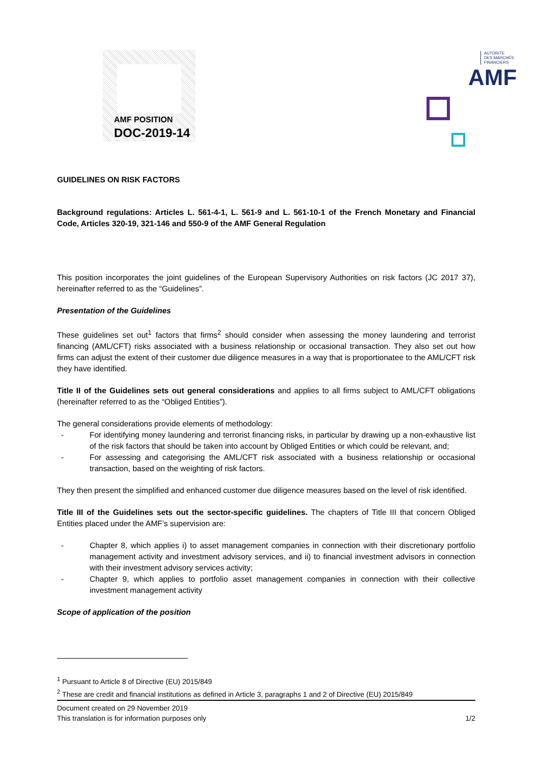AMF POSITION
DOC-2019-14
AUTORITE
DES MARCHÉS FINANCIERS
AMF
GUIDELINES ON RISK FACTORS
Background regulations: Articles L. 561-4-1, L. 561-9 and L. 561-10-1 of the French Monetary and Financial Code, Articles 320-19, 321-146 and 550-9 of the AMF General Regulation
This position incorporates the joint guidelines of the European Supervisory Authorities on risk factors (JC 2017 37), hereinafter referred to as the “Guidelines”.
Presentation of the Guidelines
These guidelines set out<sup>1</sup> factors that firms<sup>2</sup> should consider when assessing the money laundering and terrorist financing (AML/CFT) risks associated with a business relationship or occasional transaction. They also set out how firms can adjust the extent of their customer due diligence measures in a way that is proportionatee to the AML/CFT risk they have identified.
Title II of the Guidelines sets out general considerations and applies to all firms subject to AML/CFT obligations (hereinafter referred to as the “Obliged Entities”).
The general considerations provide elements of methodology:
- For identifying money laundering and terrorist financing risks, in particular by drawing up a non-exhaustive list of the risk factors that should be taken into account by Obliged Entities or which could be relevant, and;
- For assessing and categorising the AML/CFT risk associated with a business relationship or occasional transaction, based on the weighting of risk factors.
They then present the simplified and enhanced customer due diligence measures based on the level of risk identified.
Title III of the Guidelines sets out the sector-specific guidelines. The chapters of Title III that concern Obliged Entities placed under the AMF’s supervision are:
- Chapter 8, which applies i) to asset management companies in connection with their discretionary portfolio management activity and investment advisory services, and ii) to financial investment advisors in connection with their investment advisory services activity;
- Chapter 9, which applies to portfolio asset management companies in connection with their collective investment management activity
Scope of application of the position
<sup>1</sup> Pursuant to Article 8 of Directive (EU) 2015/849
<sup>2</sup> These are credit and financial institutions as defined in Article 3, paragraphs 1 and 2 of Directive (EU) 2015/849
Document created on 29 November 2019
This translation is for information purposes only
1/2